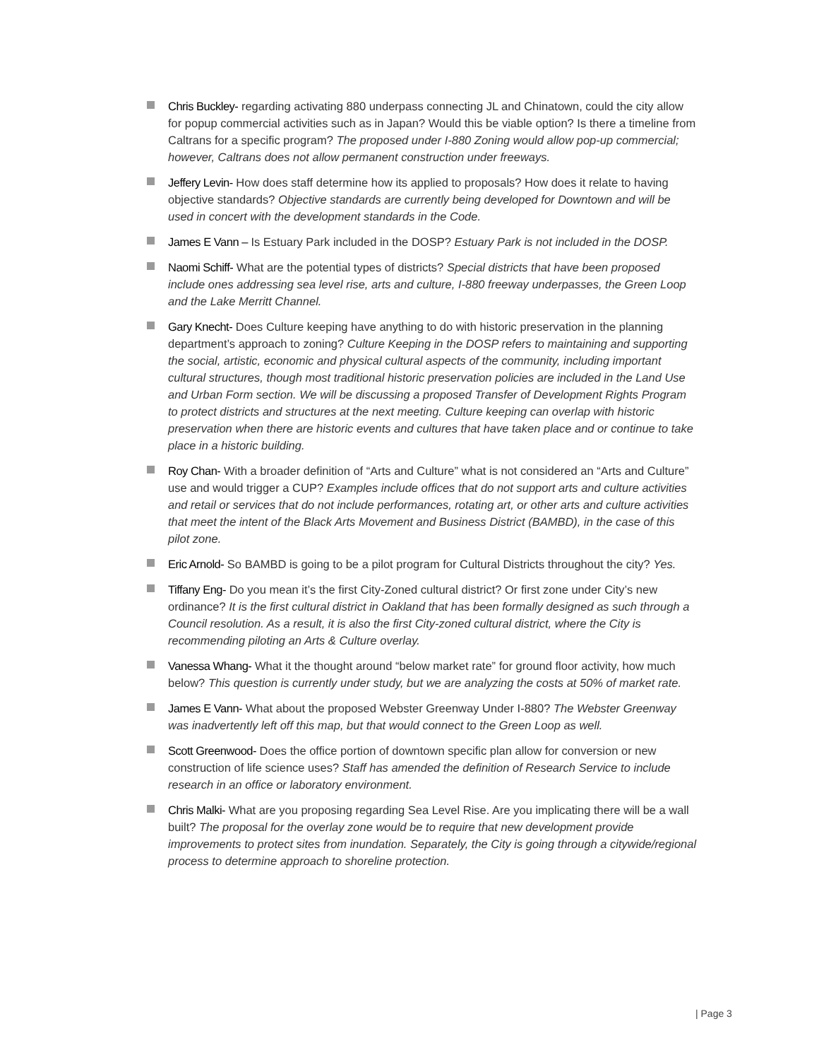Chris Buckley- regarding activating 880 underpass connecting JL and Chinatown, could the city allow for popup commercial activities such as in Japan? Would this be viable option? Is there a timeline from Caltrans for a specific program? The proposed under I-880 Zoning would allow pop-up commercial; however, Caltrans does not allow permanent construction under freeways.
Jeffery Levin- How does staff determine how its applied to proposals? How does it relate to having objective standards? Objective standards are currently being developed for Downtown and will be used in concert with the development standards in the Code.
James E Vann – Is Estuary Park included in the DOSP? Estuary Park is not included in the DOSP.
Naomi Schiff- What are the potential types of districts? Special districts that have been proposed include ones addressing sea level rise, arts and culture, I-880 freeway underpasses, the Green Loop and the Lake Merritt Channel.
Gary Knecht- Does Culture keeping have anything to do with historic preservation in the planning department’s approach to zoning? Culture Keeping in the DOSP refers to maintaining and supporting the social, artistic, economic and physical cultural aspects of the community, including important cultural structures, though most traditional historic preservation policies are included in the Land Use and Urban Form section. We will be discussing a proposed Transfer of Development Rights Program to protect districts and structures at the next meeting. Culture keeping can overlap with historic preservation when there are historic events and cultures that have taken place and or continue to take place in a historic building.
Roy Chan- With a broader definition of “Arts and Culture” what is not considered an “Arts and Culture” use and would trigger a CUP? Examples include offices that do not support arts and culture activities and retail or services that do not include performances, rotating art, or other arts and culture activities that meet the intent of the Black Arts Movement and Business District (BAMBD), in the case of this pilot zone.
Eric Arnold- So BAMBD is going to be a pilot program for Cultural Districts throughout the city? Yes.
Tiffany Eng- Do you mean it’s the first City-Zoned cultural district? Or first zone under City’s new ordinance? It is the first cultural district in Oakland that has been formally designed as such through a Council resolution. As a result, it is also the first City-zoned cultural district, where the City is recommending piloting an Arts & Culture overlay.
Vanessa Whang- What it the thought around “below market rate” for ground floor activity, how much below? This question is currently under study, but we are analyzing the costs at 50% of market rate.
James E Vann- What about the proposed Webster Greenway Under I-880? The Webster Greenway was inadvertently left off this map, but that would connect to the Green Loop as well.
Scott Greenwood- Does the office portion of downtown specific plan allow for conversion or new construction of life science uses? Staff has amended the definition of Research Service to include research in an office or laboratory environment.
Chris Malki- What are you proposing regarding Sea Level Rise. Are you implicating there will be a wall built? The proposal for the overlay zone would be to require that new development provide improvements to protect sites from inundation. Separately, the City is going through a citywide/regional process to determine approach to shoreline protection.
| Page 3